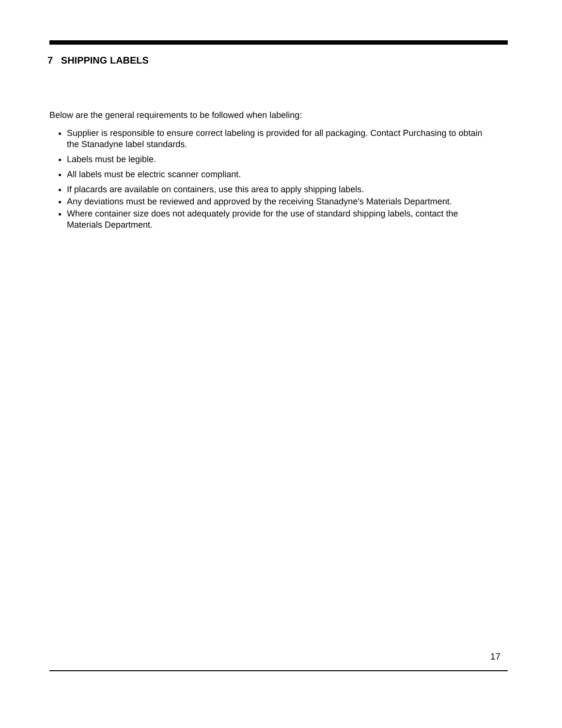7 SHIPPING LABELS
Below are the general requirements to be followed when labeling:
Supplier is responsible to ensure correct labeling is provided for all packaging. Contact Purchasing to obtain the Stanadyne label standards.
Labels must be legible.
All labels must be electric scanner compliant.
If placards are available on containers, use this area to apply shipping labels.
Any deviations must be reviewed and approved by the receiving Stanadyne's Materials Department.
Where container size does not adequately provide for the use of standard shipping labels, contact the Materials Department.
17